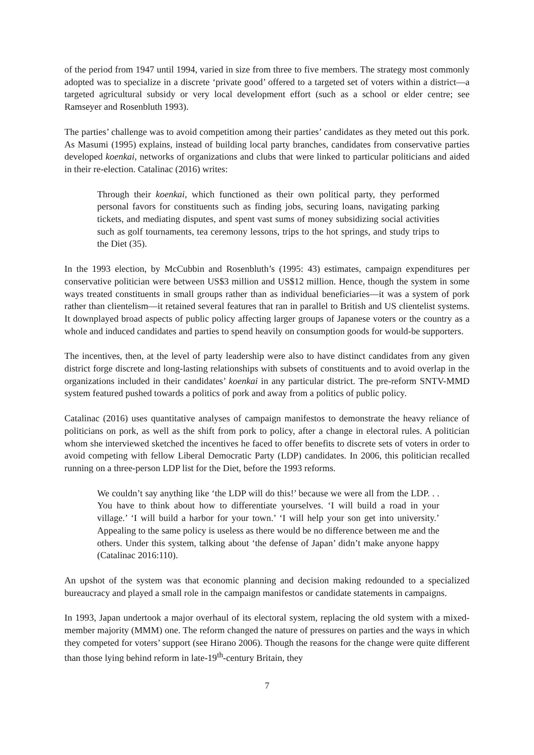of the period from 1947 until 1994, varied in size from three to five members. The strategy most commonly adopted was to specialize in a discrete ‘private good’ offered to a targeted set of voters within a district—a targeted agricultural subsidy or very local development effort (such as a school or elder centre; see Ramseyer and Rosenbluth 1993).
The parties’ challenge was to avoid competition among their parties’ candidates as they meted out this pork. As Masumi (1995) explains, instead of building local party branches, candidates from conservative parties developed koenkai, networks of organizations and clubs that were linked to particular politicians and aided in their re-election. Catalinac (2016) writes:
Through their koenkai, which functioned as their own political party, they performed personal favors for constituents such as finding jobs, securing loans, navigating parking tickets, and mediating disputes, and spent vast sums of money subsidizing social activities such as golf tournaments, tea ceremony lessons, trips to the hot springs, and study trips to the Diet (35).
In the 1993 election, by McCubbin and Rosenbluth’s (1995: 43) estimates, campaign expenditures per conservative politician were between US$3 million and US$12 million. Hence, though the system in some ways treated constituents in small groups rather than as individual beneficiaries—it was a system of pork rather than clientelism—it retained several features that ran in parallel to British and US clientelist systems. It downplayed broad aspects of public policy affecting larger groups of Japanese voters or the country as a whole and induced candidates and parties to spend heavily on consumption goods for would-be supporters.
The incentives, then, at the level of party leadership were also to have distinct candidates from any given district forge discrete and long-lasting relationships with subsets of constituents and to avoid overlap in the organizations included in their candidates’ koenkai in any particular district. The pre-reform SNTV-MMD system featured pushed towards a politics of pork and away from a politics of public policy.
Catalinac (2016) uses quantitative analyses of campaign manifestos to demonstrate the heavy reliance of politicians on pork, as well as the shift from pork to policy, after a change in electoral rules. A politician whom she interviewed sketched the incentives he faced to offer benefits to discrete sets of voters in order to avoid competing with fellow Liberal Democratic Party (LDP) candidates. In 2006, this politician recalled running on a three-person LDP list for the Diet, before the 1993 reforms.
We couldn’t say anything like ‘the LDP will do this!’ because we were all from the LDP. . . You have to think about how to differentiate yourselves. ‘I will build a road in your village.’ ‘I will build a harbor for your town.’ ‘I will help your son get into university.’ Appealing to the same policy is useless as there would be no difference between me and the others. Under this system, talking about ‘the defense of Japan’ didn’t make anyone happy (Catalinac 2016:110).
An upshot of the system was that economic planning and decision making redounded to a specialized bureaucracy and played a small role in the campaign manifestos or candidate statements in campaigns.
In 1993, Japan undertook a major overhaul of its electoral system, replacing the old system with a mixed-member majority (MMM) one. The reform changed the nature of pressures on parties and the ways in which they competed for voters’ support (see Hirano 2006). Though the reasons for the change were quite different than those lying behind reform in late-19<sup>th</sup>-century Britain, they
7